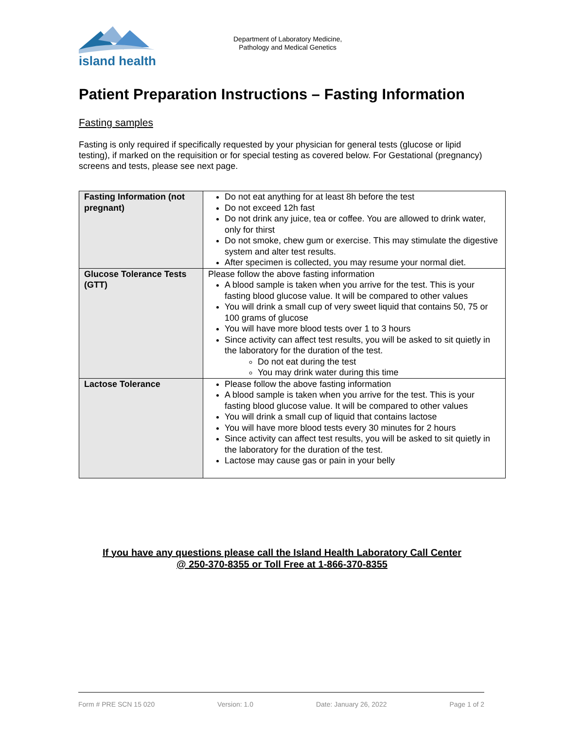island health
Department of Laboratory Medicine,
Pathology and Medical Genetics
Patient Preparation Instructions – Fasting Information
Fasting samples
Fasting is only required if specifically requested by your physician for general tests (glucose or lipid testing), if marked on the requisition or for special testing as covered below. For Gestational (pregnancy) screens and tests, please see next page.
| Fasting Information (not pregnant) | Do not eat anything for at least 8h before the test Do not exceed 12h fast Do not drink any juice, tea or coffee. You are allowed to drink water, only for thirst Do not smoke, chew gum or exercise. This may stimulate the digestive system and alter test results. After specimen is collected, you may resume your normal diet. |
| Glucose Tolerance Tests (GTT) | Please follow the above fasting information A blood sample is taken when you arrive for the test. This is your fasting blood glucose value. It will be compared to other values You will drink a small cup of very sweet liquid that contains 50, 75 or 100 grams of glucose You will have more blood tests over 1 to 3 hours Since activity can affect test results, you will be asked to sit quietly in the laboratory for the duration of the test. Do not eat during the test You may drink water during this time |
| Lactose Tolerance | Please follow the above fasting information A blood sample is taken when you arrive for the test. This is your fasting blood glucose value. It will be compared to other values You will drink a small cup of liquid that contains lactose You will have more blood tests every 30 minutes for 2 hours Since activity can affect test results, you will be asked to sit quietly in the laboratory for the duration of the test. Lactose may cause gas or pain in your belly |
If you have any questions please call the Island Health Laboratory Call Center
@ 250-370-8355 or Toll Free at 1-866-370-8355
Form # PRE SCN 15 020 Version: 1.0 Date: January 26, 2022 Page 1 of 2